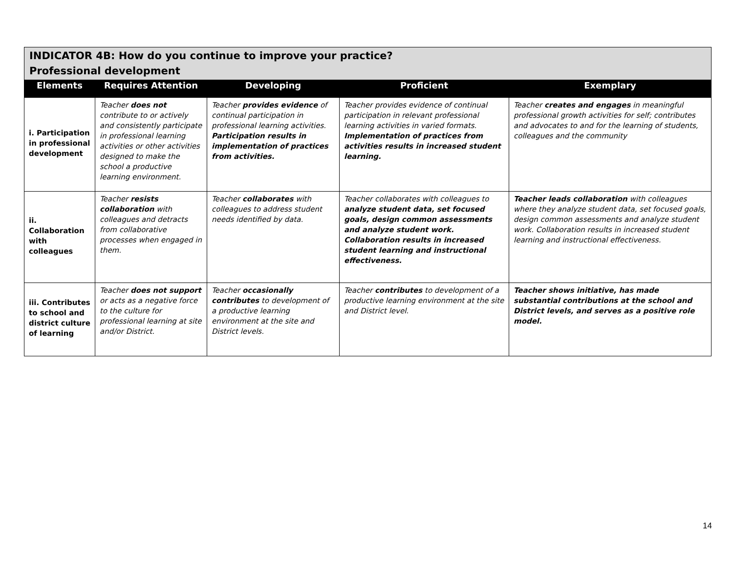| INDICATOR 4B: How do you continue to improve your practice? Professional development | | | | |
| --- | --- | --- | --- | --- |
| Elements | Requires Attention | Developing | Proficient | Exemplary |
| i. Participation in professional development | Teacher does not contribute to or actively and consistently participate in professional learning activities or other activities designed to make the school a productive learning environment. | Teacher provides evidence of continual participation in professional learning activities. Participation results in implementation of practices from activities. | Teacher provides evidence of continual participation in relevant professional learning activities in varied formats. Implementation of practices from activities results in increased student learning. | Teacher creates and engages in meaningful professional growth activities for self; contributes and advocates to and for the learning of students, colleagues and the community |
| ii. Collaboration with colleagues | Teacher resists collaboration with colleagues and detracts from collaborative processes when engaged in them. | Teacher collaborates with colleagues to address student needs identified by data. | Teacher collaborates with colleagues to analyze student data, set focused goals, design common assessments and analyze student work. Collaboration results in increased student learning and instructional effectiveness. | Teacher leads collaboration with colleagues where they analyze student data, set focused goals, design common assessments and analyze student work. Collaboration results in increased student learning and instructional effectiveness. |
| iii. Contributes to school and district culture of learning | Teacher does not support or acts as a negative force to the culture for professional learning at site and/or District. | Teacher occasionally contributes to development of a productive learning environment at the site and District levels. | Teacher contributes to development of a productive learning environment at the site and District level. | Teacher shows initiative, has made substantial contributions at the school and District levels, and serves as a positive role model. |
14